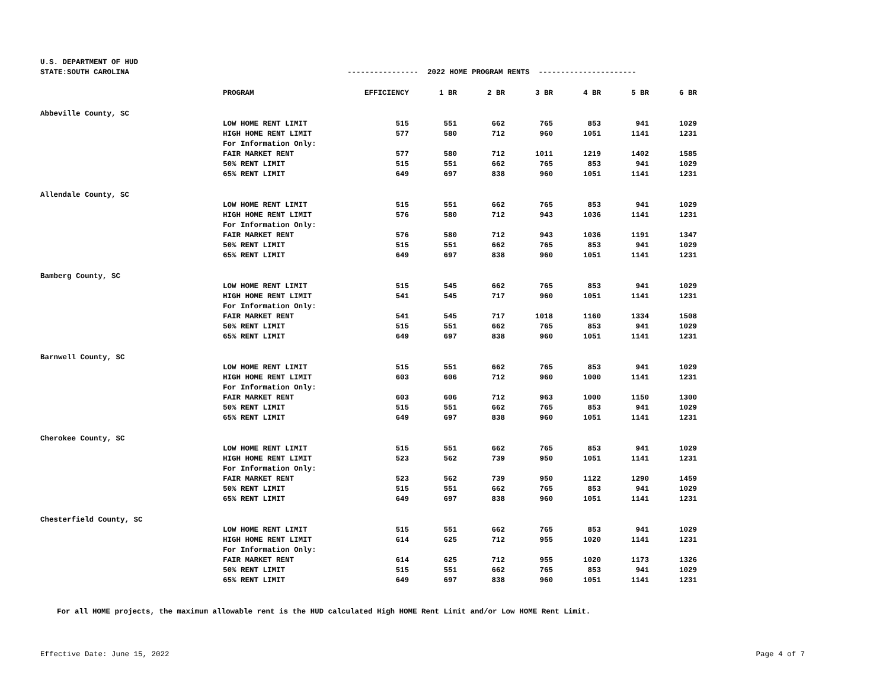| U.S. DEPARTMENT OF HUD | | | | | | | | |
| STATE:SOUTH CAROLINA | | ---------------- 2022 HOME PROGRAM RENTS ---------------------- | | | | | | |
| | PROGRAM | EFFICIENCY | 1 BR | 2 BR | 3 BR | 4 BR | 5 BR | 6 BR |
| Abbeville County, SC | | | | | | | | |
| | LOW HOME RENT LIMIT | 515 | 551 | 662 | 765 | 853 | 941 | 1029 |
| | HIGH HOME RENT LIMIT | 577 | 580 | 712 | 960 | 1051 | 1141 | 1231 |
| | For Information Only: | | | | | | | |
| | FAIR MARKET RENT | 577 | 580 | 712 | 1011 | 1219 | 1402 | 1585 |
| | 50% RENT LIMIT | 515 | 551 | 662 | 765 | 853 | 941 | 1029 |
| | 65% RENT LIMIT | 649 | 697 | 838 | 960 | 1051 | 1141 | 1231 |
| Allendale County, SC | | | | | | | | |
| | LOW HOME RENT LIMIT | 515 | 551 | 662 | 765 | 853 | 941 | 1029 |
| | HIGH HOME RENT LIMIT | 576 | 580 | 712 | 943 | 1036 | 1141 | 1231 |
| | For Information Only: | | | | | | | |
| | FAIR MARKET RENT | 576 | 580 | 712 | 943 | 1036 | 1191 | 1347 |
| | 50% RENT LIMIT | 515 | 551 | 662 | 765 | 853 | 941 | 1029 |
| | 65% RENT LIMIT | 649 | 697 | 838 | 960 | 1051 | 1141 | 1231 |
| Bamberg County, SC | | | | | | | | |
| | LOW HOME RENT LIMIT | 515 | 545 | 662 | 765 | 853 | 941 | 1029 |
| | HIGH HOME RENT LIMIT | 541 | 545 | 717 | 960 | 1051 | 1141 | 1231 |
| | For Information Only: | | | | | | | |
| | FAIR MARKET RENT | 541 | 545 | 717 | 1018 | 1160 | 1334 | 1508 |
| | 50% RENT LIMIT | 515 | 551 | 662 | 765 | 853 | 941 | 1029 |
| | 65% RENT LIMIT | 649 | 697 | 838 | 960 | 1051 | 1141 | 1231 |
| Barnwell County, SC | | | | | | | | |
| | LOW HOME RENT LIMIT | 515 | 551 | 662 | 765 | 853 | 941 | 1029 |
| | HIGH HOME RENT LIMIT | 603 | 606 | 712 | 960 | 1000 | 1141 | 1231 |
| | For Information Only: | | | | | | | |
| | FAIR MARKET RENT | 603 | 606 | 712 | 963 | 1000 | 1150 | 1300 |
| | 50% RENT LIMIT | 515 | 551 | 662 | 765 | 853 | 941 | 1029 |
| | 65% RENT LIMIT | 649 | 697 | 838 | 960 | 1051 | 1141 | 1231 |
| Cherokee County, SC | | | | | | | | |
| | LOW HOME RENT LIMIT | 515 | 551 | 662 | 765 | 853 | 941 | 1029 |
| | HIGH HOME RENT LIMIT | 523 | 562 | 739 | 950 | 1051 | 1141 | 1231 |
| | For Information Only: | | | | | | | |
| | FAIR MARKET RENT | 523 | 562 | 739 | 950 | 1122 | 1290 | 1459 |
| | 50% RENT LIMIT | 515 | 551 | 662 | 765 | 853 | 941 | 1029 |
| | 65% RENT LIMIT | 649 | 697 | 838 | 960 | 1051 | 1141 | 1231 |
| Chesterfield County, SC | | | | | | | | |
| | LOW HOME RENT LIMIT | 515 | 551 | 662 | 765 | 853 | 941 | 1029 |
| | HIGH HOME RENT LIMIT | 614 | 625 | 712 | 955 | 1020 | 1141 | 1231 |
| | For Information Only: | | | | | | | |
| | FAIR MARKET RENT | 614 | 625 | 712 | 955 | 1020 | 1173 | 1326 |
| | 50% RENT LIMIT | 515 | 551 | 662 | 765 | 853 | 941 | 1029 |
| | 65% RENT LIMIT | 649 | 697 | 838 | 960 | 1051 | 1141 | 1231 |
For all HOME projects, the maximum allowable rent is the HUD calculated High HOME Rent Limit and/or Low HOME Rent Limit.
Effective Date: June 15, 2022 Page 4 of 7